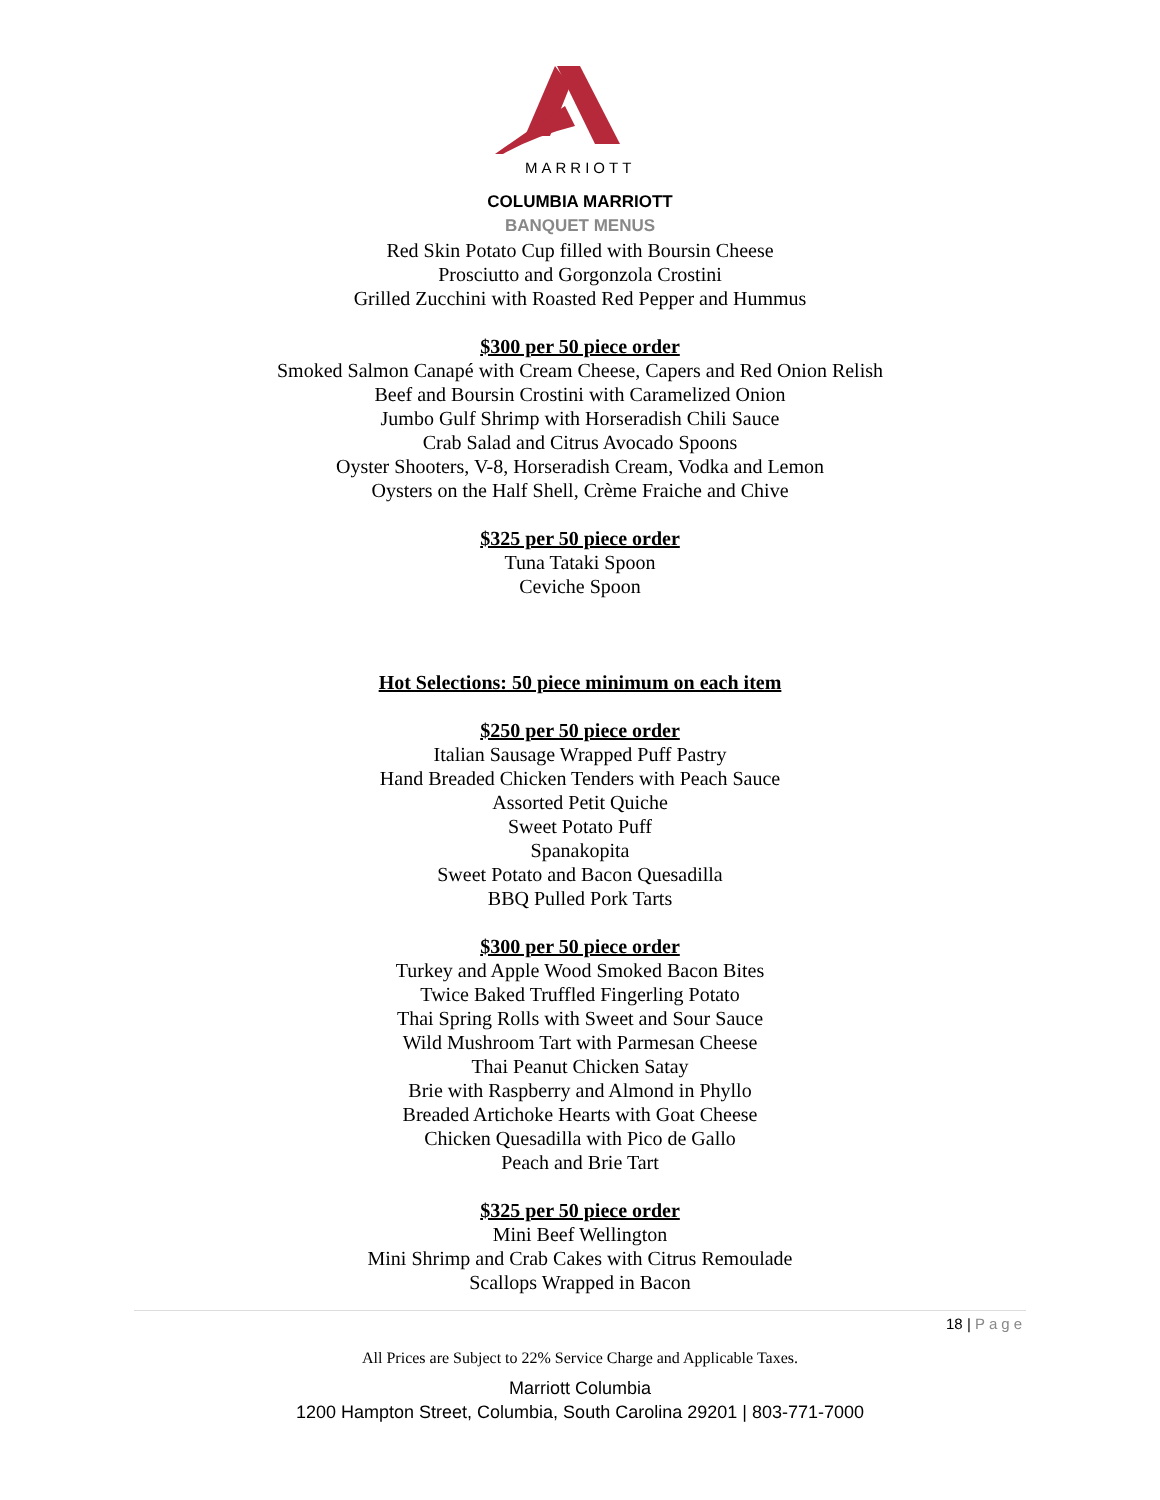MARRIOTT
COLUMBIA MARRIOTT
BANQUET MENUS
Red Skin Potato Cup filled with Boursin Cheese
Prosciutto and Gorgonzola Crostini
Grilled Zucchini with Roasted Red Pepper and Hummus
$300 per 50 piece order
Smoked Salmon Canapé with Cream Cheese, Capers and Red Onion Relish
Beef and Boursin Crostini with Caramelized Onion
Jumbo Gulf Shrimp with Horseradish Chili Sauce
Crab Salad and Citrus Avocado Spoons
Oyster Shooters, V-8, Horseradish Cream, Vodka and Lemon
Oysters on the Half Shell, Crème Fraiche and Chive
$325 per 50 piece order
Tuna Tataki Spoon
Ceviche Spoon
Hot Selections: 50 piece minimum on each item
$250 per 50 piece order
Italian Sausage Wrapped Puff Pastry
Hand Breaded Chicken Tenders with Peach Sauce
Assorted Petit Quiche
Sweet Potato Puff
Spanakopita
Sweet Potato and Bacon Quesadilla
BBQ Pulled Pork Tarts
$300 per 50 piece order
Turkey and Apple Wood Smoked Bacon Bites
Twice Baked Truffled Fingerling Potato
Thai Spring Rolls with Sweet and Sour Sauce
Wild Mushroom Tart with Parmesan Cheese
Thai Peanut Chicken Satay
Brie with Raspberry and Almond in Phyllo
Breaded Artichoke Hearts with Goat Cheese
Chicken Quesadilla with Pico de Gallo
Peach and Brie Tart
$325 per 50 piece order
Mini Beef Wellington
Mini Shrimp and Crab Cakes with Citrus Remoulade
Scallops Wrapped in Bacon
18 | Page
All Prices are Subject to 22% Service Charge and Applicable Taxes.
Marriott Columbia
1200 Hampton Street, Columbia, South Carolina 29201 | 803-771-7000